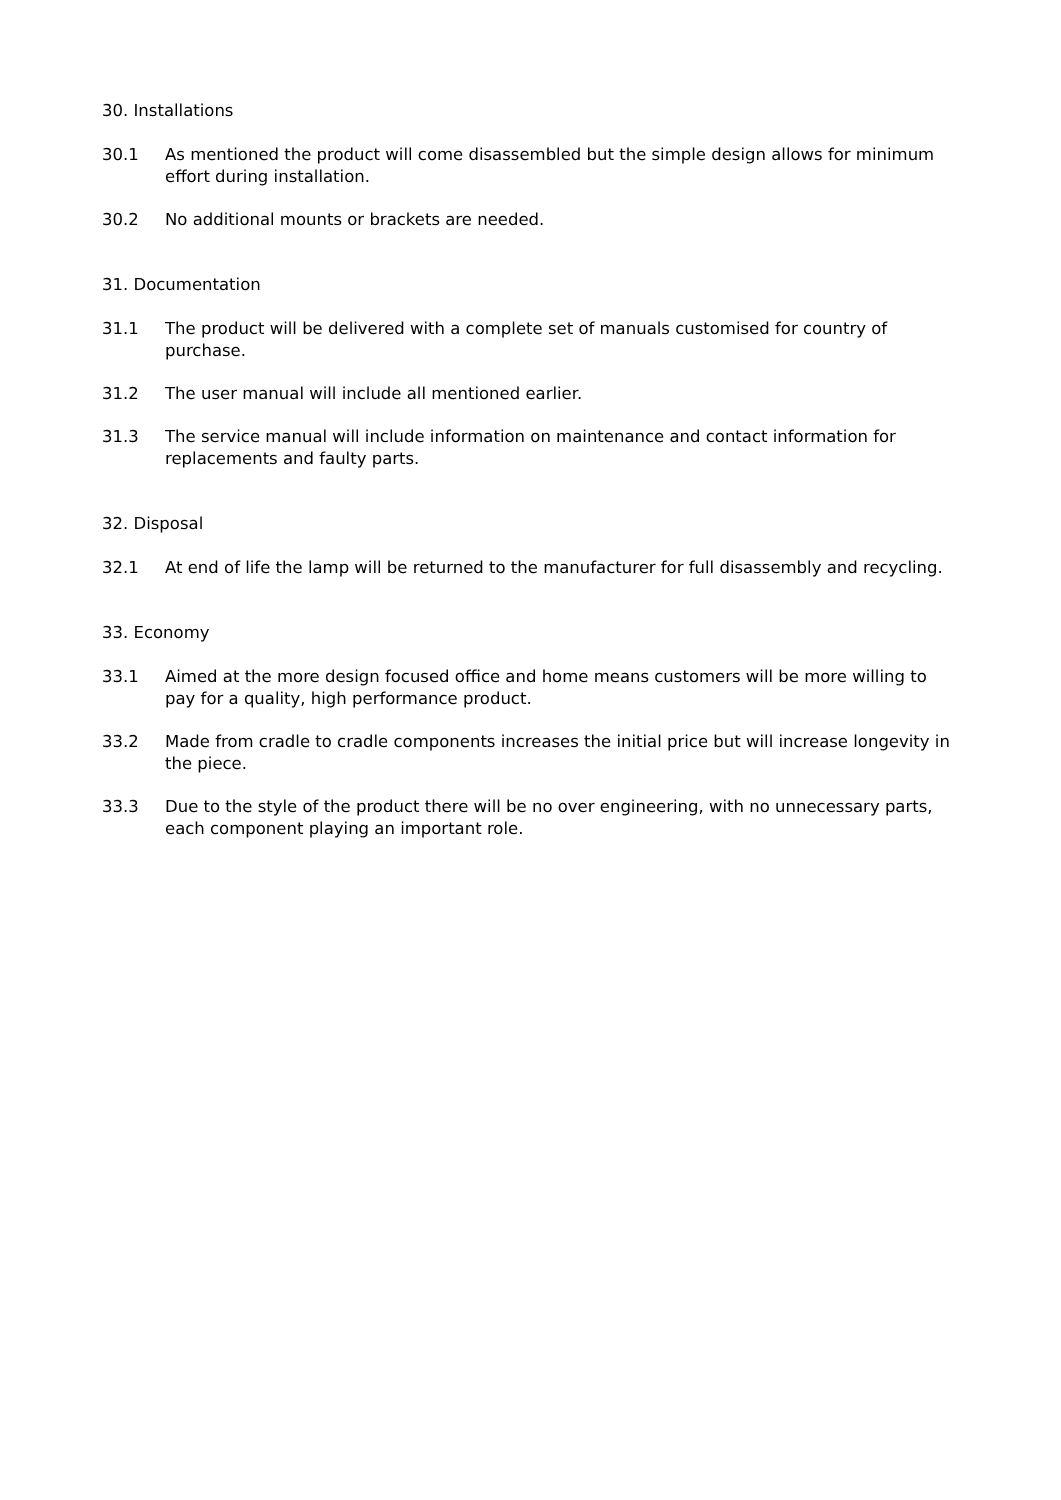30. Installations
30.1 As mentioned the product will come disassembled but the simple design allows for minimum effort during installation.
30.2 No additional mounts or brackets are needed.
31. Documentation
31.1 The product will be delivered with a complete set of manuals customised for country of purchase.
31.2 The user manual will include all mentioned earlier.
31.3 The service manual will include information on maintenance and contact information for replacements and faulty parts.
32. Disposal
32.1 At end of life the lamp will be returned to the manufacturer for full disassembly and recycling.
33. Economy
33.1 Aimed at the more design focused office and home means customers will be more willing to pay for a quality, high performance product.
33.2 Made from cradle to cradle components increases the initial price but will increase longevity in the piece.
33.3 Due to the style of the product there will be no over engineering, with no unnecessary parts, each component playing an important role.